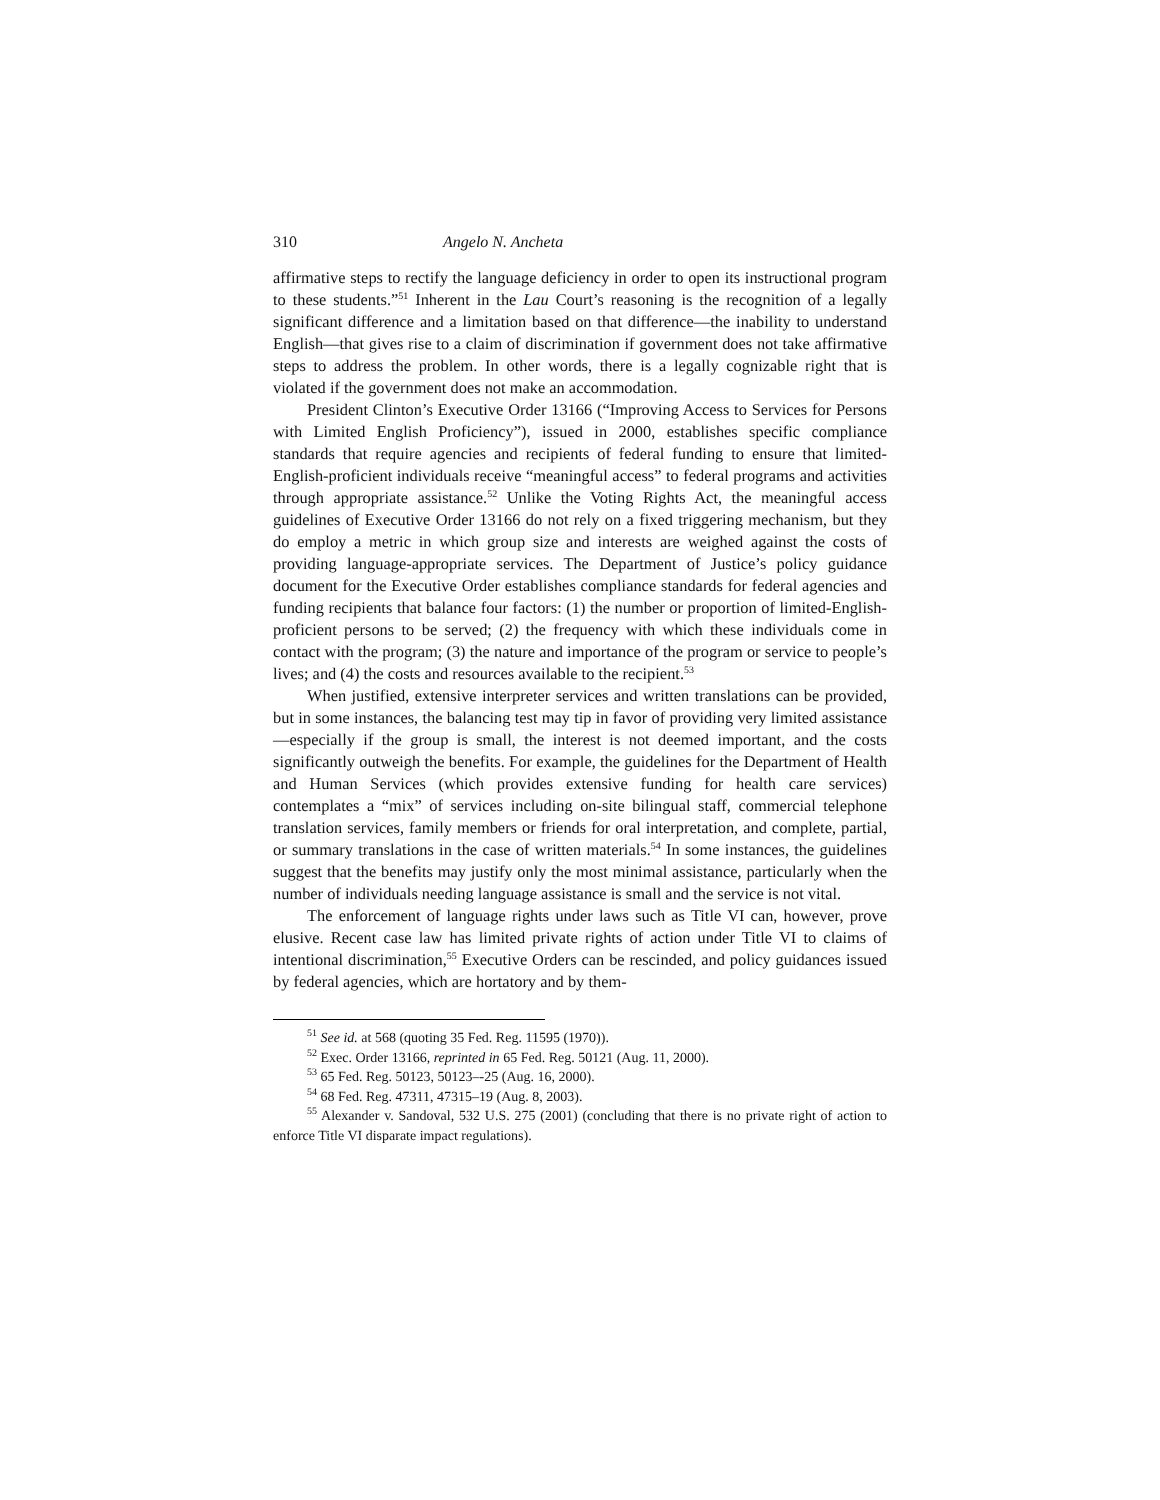310 Angelo N. Ancheta
affirmative steps to rectify the language deficiency in order to open its instructional program to these students.”<sup>51</sup> Inherent in the Lau Court’s reasoning is the recognition of a legally significant difference and a limitation based on that difference—the inability to understand English—that gives rise to a claim of discrimination if government does not take affirmative steps to address the problem. In other words, there is a legally cognizable right that is violated if the government does not make an accommodation.
President Clinton’s Executive Order 13166 (“Improving Access to Services for Persons with Limited English Proficiency”), issued in 2000, establishes specific compliance standards that require agencies and recipients of federal funding to ensure that limited-English-proficient individuals receive “meaningful access” to federal programs and activities through appropriate assistance.<sup>52</sup> Unlike the Voting Rights Act, the meaningful access guidelines of Executive Order 13166 do not rely on a fixed triggering mechanism, but they do employ a metric in which group size and interests are weighed against the costs of providing language-appropriate services. The Department of Justice’s policy guidance document for the Executive Order establishes compliance standards for federal agencies and funding recipients that balance four factors: (1) the number or proportion of limited-English-proficient persons to be served; (2) the frequency with which these individuals come in contact with the program; (3) the nature and importance of the program or service to people’s lives; and (4) the costs and resources available to the recipient.<sup>53</sup>
When justified, extensive interpreter services and written translations can be provided, but in some instances, the balancing test may tip in favor of providing very limited assistance—especially if the group is small, the interest is not deemed important, and the costs significantly outweigh the benefits. For example, the guidelines for the Department of Health and Human Services (which provides extensive funding for health care services) contemplates a “mix” of services including on-site bilingual staff, commercial telephone translation services, family members or friends for oral interpretation, and complete, partial, or summary translations in the case of written materials.<sup>54</sup> In some instances, the guidelines suggest that the benefits may justify only the most minimal assistance, particularly when the number of individuals needing language assistance is small and the service is not vital.
The enforcement of language rights under laws such as Title VI can, however, prove elusive. Recent case law has limited private rights of action under Title VI to claims of intentional discrimination,<sup>55</sup> Executive Orders can be rescinded, and policy guidances issued by federal agencies, which are hortatory and by them-
<sup>51</sup> See id. at 568 (quoting 35 Fed. Reg. 11595 (1970)).
<sup>52</sup> Exec. Order 13166, reprinted in 65 Fed. Reg. 50121 (Aug. 11, 2000).
<sup>53</sup> 65 Fed. Reg. 50123, 50123–-25 (Aug. 16, 2000).
<sup>54</sup> 68 Fed. Reg. 47311, 47315–19 (Aug. 8, 2003).
<sup>55</sup> Alexander v. Sandoval, 532 U.S. 275 (2001) (concluding that there is no private right of action to enforce Title VI disparate impact regulations).